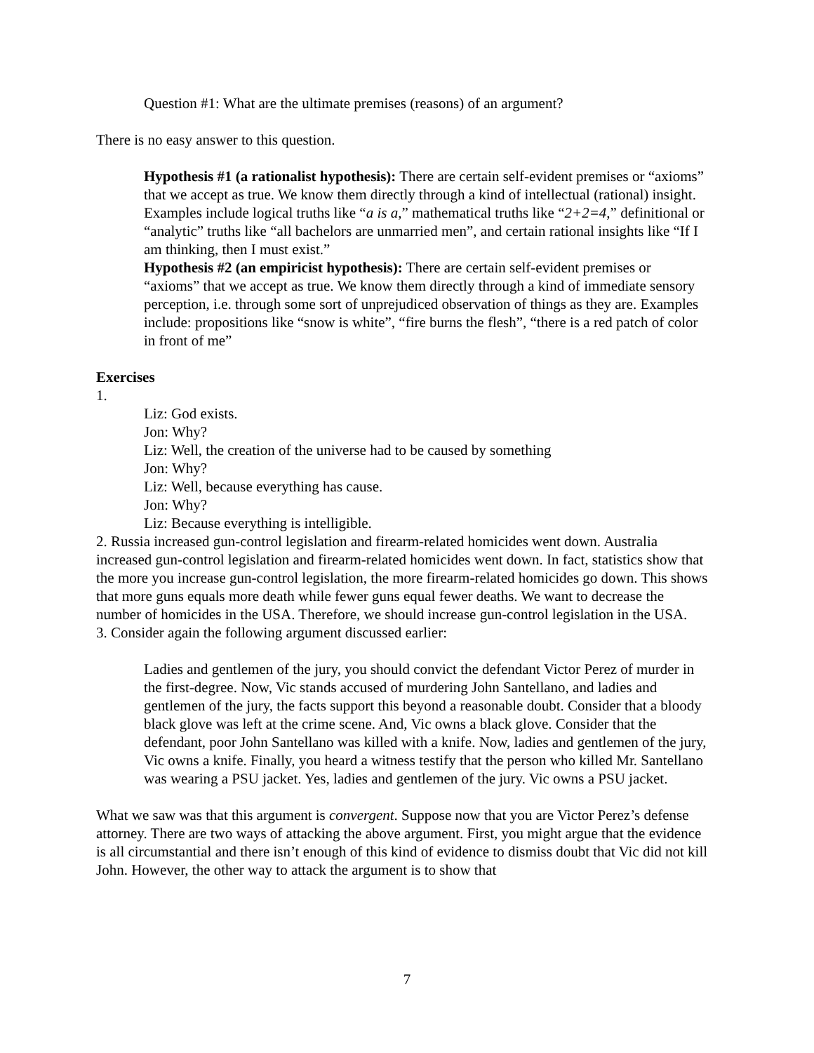Question #1: What are the ultimate premises (reasons) of an argument?
There is no easy answer to this question.
Hypothesis #1 (a rationalist hypothesis): There are certain self-evident premises or “axioms” that we accept as true. We know them directly through a kind of intellectual (rational) insight. Examples include logical truths like “a is a,” mathematical truths like “2+2=4,” definitional or “analytic” truths like “all bachelors are unmarried men”, and certain rational insights like “If I am thinking, then I must exist.”
Hypothesis #2 (an empiricist hypothesis): There are certain self-evident premises or “axioms” that we accept as true. We know them directly through a kind of immediate sensory perception, i.e. through some sort of unprejudiced observation of things as they are. Examples include: propositions like “snow is white”, “fire burns the flesh”, “there is a red patch of color in front of me”
Exercises
1.
Liz: God exists.
Jon: Why?
Liz: Well, the creation of the universe had to be caused by something
Jon: Why?
Liz: Well, because everything has cause.
Jon: Why?
Liz: Because everything is intelligible.
2. Russia increased gun-control legislation and firearm-related homicides went down. Australia increased gun-control legislation and firearm-related homicides went down. In fact, statistics show that the more you increase gun-control legislation, the more firearm-related homicides go down. This shows that more guns equals more death while fewer guns equal fewer deaths. We want to decrease the number of homicides in the USA. Therefore, we should increase gun-control legislation in the USA.
3. Consider again the following argument discussed earlier:
Ladies and gentlemen of the jury, you should convict the defendant Victor Perez of murder in the first-degree. Now, Vic stands accused of murdering John Santellano, and ladies and gentlemen of the jury, the facts support this beyond a reasonable doubt. Consider that a bloody black glove was left at the crime scene. And, Vic owns a black glove. Consider that the defendant, poor John Santellano was killed with a knife. Now, ladies and gentlemen of the jury, Vic owns a knife. Finally, you heard a witness testify that the person who killed Mr. Santellano was wearing a PSU jacket. Yes, ladies and gentlemen of the jury. Vic owns a PSU jacket.
What we saw was that this argument is convergent. Suppose now that you are Victor Perez’s defense attorney. There are two ways of attacking the above argument. First, you might argue that the evidence is all circumstantial and there isn’t enough of this kind of evidence to dismiss doubt that Vic did not kill John. However, the other way to attack the argument is to show that
7